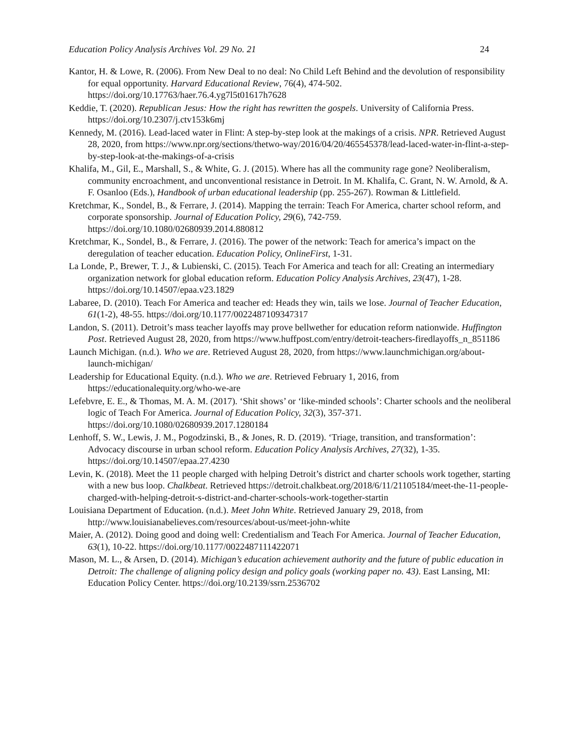Education Policy Analysis Archives Vol. 29 No. 21 24
Kantor, H. & Lowe, R. (2006). From New Deal to no deal: No Child Left Behind and the devolution of responsibility for equal opportunity. Harvard Educational Review, 76(4), 474-502. https://doi.org/10.17763/haer.76.4.yg7l5t01617h7628
Keddie, T. (2020). Republican Jesus: How the right has rewritten the gospels. University of California Press. https://doi.org/10.2307/j.ctv153k6mj
Kennedy, M. (2016). Lead-laced water in Flint: A step-by-step look at the makings of a crisis. NPR. Retrieved August 28, 2020, from https://www.npr.org/sections/thetwo-way/2016/04/20/465545378/lead-laced-water-in-flint-a-step-by-step-look-at-the-makings-of-a-crisis
Khalifa, M., Gil, E., Marshall, S., & White, G. J. (2015). Where has all the community rage gone? Neoliberalism, community encroachment, and unconventional resistance in Detroit. In M. Khalifa, C. Grant, N. W. Arnold, & A. F. Osanloo (Eds.), Handbook of urban educational leadership (pp. 255-267). Rowman & Littlefield.
Kretchmar, K., Sondel, B., & Ferrare, J. (2014). Mapping the terrain: Teach For America, charter school reform, and corporate sponsorship. Journal of Education Policy, 29(6), 742-759. https://doi.org/10.1080/02680939.2014.880812
Kretchmar, K., Sondel, B., & Ferrare, J. (2016). The power of the network: Teach for america’s impact on the deregulation of teacher education. Education Policy, OnlineFirst, 1-31.
La Londe, P., Brewer, T. J., & Lubienski, C. (2015). Teach For America and teach for all: Creating an intermediary organization network for global education reform. Education Policy Analysis Archives, 23(47), 1-28. https://doi.org/10.14507/epaa.v23.1829
Labaree, D. (2010). Teach For America and teacher ed: Heads they win, tails we lose. Journal of Teacher Education, 61(1-2), 48-55. https://doi.org/10.1177/0022487109347317
Landon, S. (2011). Detroit’s mass teacher layoffs may prove bellwether for education reform nationwide. Huffington Post. Retrieved August 28, 2020, from https://www.huffpost.com/entry/detroit-teachers-firedlayoffs_n_851186
Launch Michigan. (n.d.). Who we are. Retrieved August 28, 2020, from https://www.launchmichigan.org/about-launch-michigan/
Leadership for Educational Equity. (n.d.). Who we are. Retrieved February 1, 2016, from https://educationalequity.org/who-we-are
Lefebvre, E. E., & Thomas, M. A. M. (2017). ‘Shit shows’ or ‘like-minded schools’: Charter schools and the neoliberal logic of Teach For America. Journal of Education Policy, 32(3), 357-371. https://doi.org/10.1080/02680939.2017.1280184
Lenhoff, S. W., Lewis, J. M., Pogodzinski, B., & Jones, R. D. (2019). ‘Triage, transition, and transformation’: Advocacy discourse in urban school reform. Education Policy Analysis Archives, 27(32), 1-35. https://doi.org/10.14507/epaa.27.4230
Levin, K. (2018). Meet the 11 people charged with helping Detroit’s district and charter schools work together, starting with a new bus loop. Chalkbeat. Retrieved https://detroit.chalkbeat.org/2018/6/11/21105184/meet-the-11-people-charged-with-helping-detroit-s-district-and-charter-schools-work-together-startin
Louisiana Department of Education. (n.d.). Meet John White. Retrieved January 29, 2018, from http://www.louisianabelieves.com/resources/about-us/meet-john-white
Maier, A. (2012). Doing good and doing well: Credentialism and Teach For America. Journal of Teacher Education, 63(1), 10-22. https://doi.org/10.1177/0022487111422071
Mason, M. L., & Arsen, D. (2014). Michigan’s education achievement authority and the future of public education in Detroit: The challenge of aligning policy design and policy goals (working paper no. 43). East Lansing, MI: Education Policy Center. https://doi.org/10.2139/ssrn.2536702